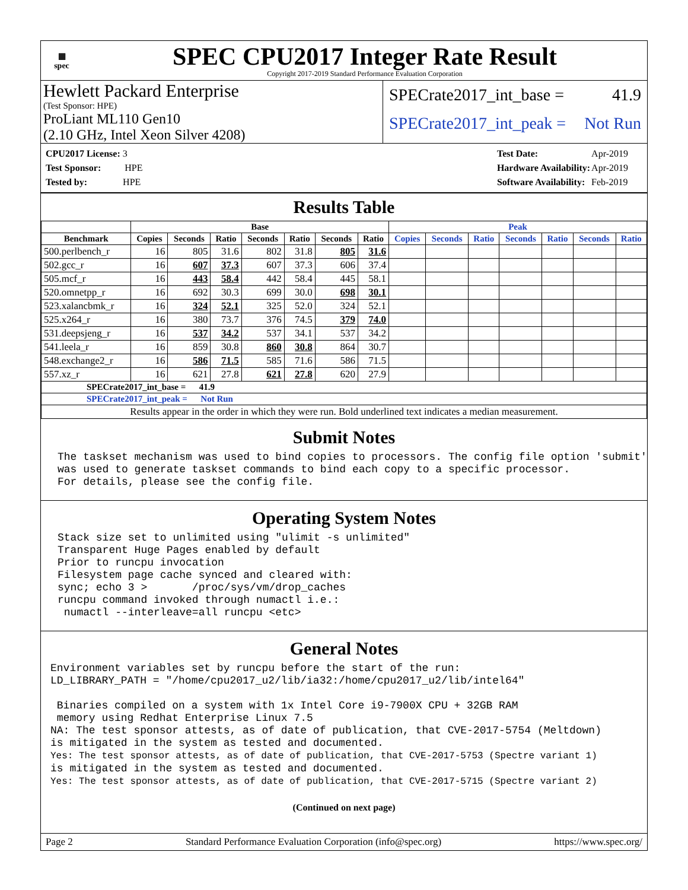▦
spec
SPEC CPU2017 Integer Rate Result
Copyright 2017-2019 Standard Performance Evaluation Corporation
Hewlett Packard Enterprise
(Test Sponsor: HPE)
ProLiant ML110 Gen10
(2.10 GHz, Intel Xeon Silver 4208)
SPECrate2017_int_base = 41.9
SPECrate2017_int_peak = Not Run
| CPU2017 License: 3 |
| Test Sponsor: HPE |
| Tested by: HPE |
| Test Date: | Apr-2019 |
| Hardware Availability: | Apr-2019 |
| Software Availability: | Feb-2019 |
Results Table
| | Base | | | | | | | Peak | | | | | | |
| --- | --- | --- | --- | --- | --- | --- | --- | --- | --- | --- | --- | --- | --- | --- |
| Benchmark | Copies | Seconds | Ratio | Seconds | Ratio | Seconds | Ratio | Copies | Seconds | Ratio | Seconds | Ratio | Seconds | Ratio |
| 500.perlbench_r | 16 | 805 | 31.6 | 802 | 31.8 | 805 | 31.6 | | | | | | | |
| 502.gcc_r | 16 | 607 | 37.3 | 607 | 37.3 | 606 | 37.4 | | | | | | | |
| 505.mcf_r | 16 | 443 | 58.4 | 442 | 58.4 | 445 | 58.1 | | | | | | | |
| 520.omnetpp_r | 16 | 692 | 30.3 | 699 | 30.0 | 698 | 30.1 | | | | | | | |
| 523.xalancbmk_r | 16 | 324 | 52.1 | 325 | 52.0 | 324 | 52.1 | | | | | | | |
| 525.x264_r | 16 | 380 | 73.7 | 376 | 74.5 | 379 | 74.0 | | | | | | | |
| 531.deepsjeng_r | 16 | 537 | 34.2 | 537 | 34.1 | 537 | 34.2 | | | | | | | |
| 541.leela_r | 16 | 859 | 30.8 | 860 | 30.8 | 864 | 30.7 | | | | | | | |
| 548.exchange2_r | 16 | 586 | 71.5 | 585 | 71.6 | 586 | 71.5 | | | | | | | |
| 557.xz_r | 16 | 621 | 27.8 | 621 | 27.8 | 620 | 27.9 | | | | | | | |
| SPECrate2017_int_base = 41.9 | | | | | | | | | | | | | | |
| SPECrate2017_int_peak = Not Run | | | | | | | | | | | | | | |
| Results appear in the order in which they were run. Bold underlined text indicates a median measurement. | | | | | | | | | | | | | | |
Submit Notes
The taskset mechanism was used to bind copies to processors. The config file option 'submit'
was used to generate taskset commands to bind each copy to a specific processor.
For details, please see the config file.
Operating System Notes
Stack size set to unlimited using "ulimit -s unlimited"
Transparent Huge Pages enabled by default
Prior to runcpu invocation
Filesystem page cache synced and cleared with:
sync; echo 3 >       /proc/sys/vm/drop_caches
runcpu command invoked through numactl i.e.:
 numactl --interleave=all runcpu <etc>
General Notes
Environment variables set by runcpu before the start of the run:
LD_LIBRARY_PATH = "/home/cpu2017_u2/lib/ia32:/home/cpu2017_u2/lib/intel64"

 Binaries compiled on a system with 1x Intel Core i9-7900X CPU + 32GB RAM
 memory using Redhat Enterprise Linux 7.5
NA: The test sponsor attests, as of date of publication, that CVE-2017-5754 (Meltdown)
is mitigated in the system as tested and documented.
Yes: The test sponsor attests, as of date of publication, that CVE-2017-5753 (Spectre variant 1)
is mitigated in the system as tested and documented.
Yes: The test sponsor attests, as of date of publication, that CVE-2017-5715 (Spectre variant 2)
(Continued on next page)
Page 2 Standard Performance Evaluation Corporation (info@spec.org) https://www.spec.org/